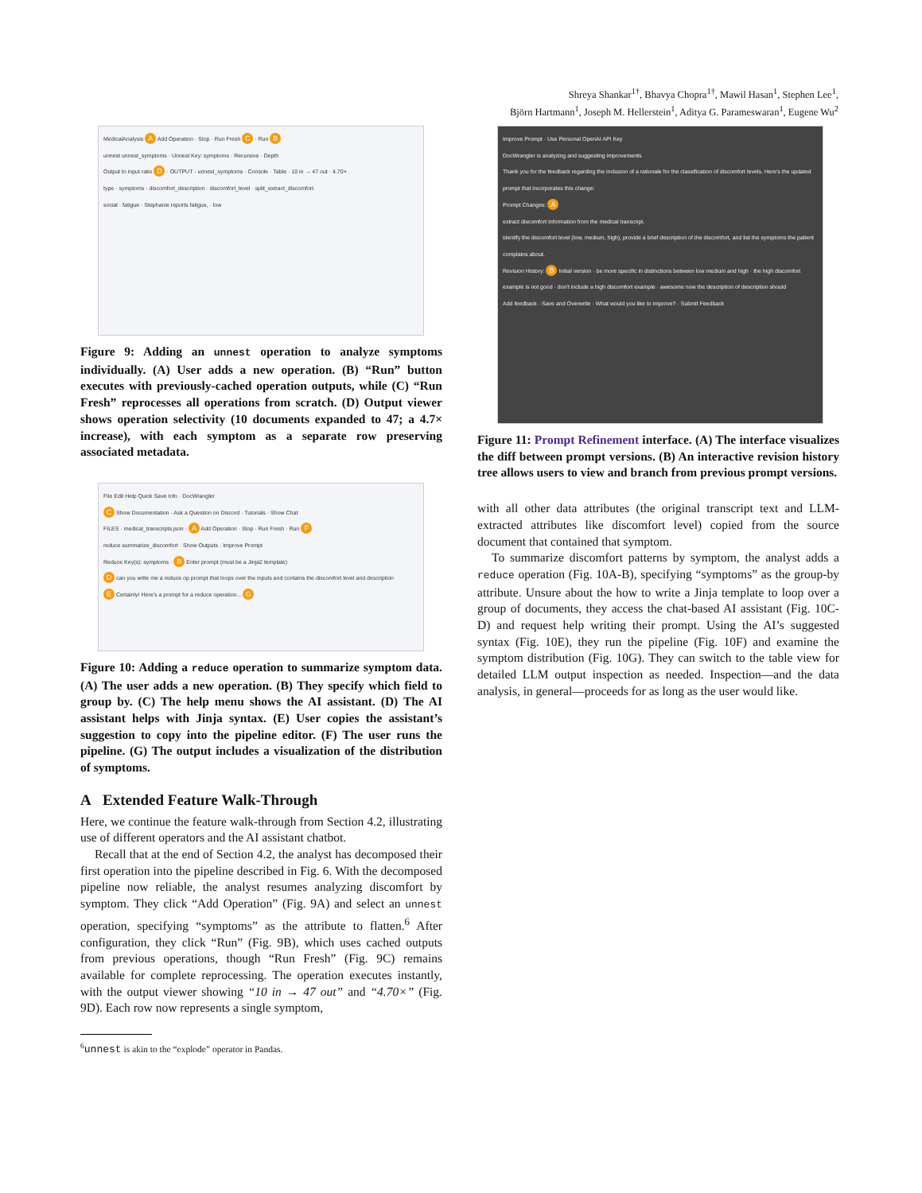Shreya Shankar<sup>1†</sup>, Bhavya Chopra<sup>1†</sup>, Mawil Hasan<sup>1</sup>, Stephen Lee<sup>1</sup>,
Björn Hartmann<sup>1</sup>, Joseph M. Hellerstein<sup>1</sup>, Aditya G. Parameswaran<sup>1</sup>, Eugene Wu<sup>2</sup>
MedicalAnalysis A Add Operation · Stop · Run Fresh C · Run B
unnest unnest_symptoms · Unnest Key: symptoms · Recursive · Depth
Output to input ratio D · OUTPUT - unnest_symptoms · Console · Table · 10 in → 47 out · 4.70×
type · symptoms · discomfort_description · discomfort_level · split_extract_discomfort
social · fatigue · Stephanie reports fatigue, · low
Figure 9: Adding an unnest operation to analyze symptoms individually. (A) User adds a new operation. (B) “Run” button executes with previously-cached operation outputs, while (C) “Run Fresh” reprocesses all operations from scratch. (D) Output viewer shows operation selectivity (10 documents expanded to 47; a 4.7× increase), with each symptom as a separate row preserving associated metadata.
File Edit Help Quick Save Info · DocWrangler
C Show Documentation · Ask a Question on Discord · Tutorials · Show Chat
FILES · medical_transcripts.json · A Add Operation · Stop · Run Fresh · Run F
reduce summarize_discomfort · Show Outputs · Improve Prompt
Reduce Key(s): symptoms · B Enter prompt (must be a Jinja2 template)
D can you write me a reduce op prompt that loops over the inputs and contains the discomfort level and description
E Certainly! Here's a prompt for a reduce operation... G
Figure 10: Adding a reduce operation to summarize symptom data. (A) The user adds a new operation. (B) They specify which field to group by. (C) The help menu shows the AI assistant. (D) The AI assistant helps with Jinja syntax. (E) User copies the assistant’s suggestion to copy into the pipeline editor. (F) The user runs the pipeline. (G) The output includes a visualization of the distribution of symptoms.
A Extended Feature Walk-Through
Here, we continue the feature walk-through from Section 4.2, illustrating use of different operators and the AI assistant chatbot.
Recall that at the end of Section 4.2, the analyst has decomposed their first operation into the pipeline described in Fig. 6. With the decomposed pipeline now reliable, the analyst resumes analyzing discomfort by symptom. They click “Add Operation” (Fig. 9A) and select an unnest operation, specifying “symptoms” as the attribute to flatten.<sup>6</sup> After configuration, they click “Run” (Fig. 9B), which uses cached outputs from previous operations, though “Run Fresh” (Fig. 9C) remains available for complete reprocessing. The operation executes instantly, with the output viewer showing “10 in → 47 out” and “4.70×” (Fig. 9D). Each row now represents a single symptom,
<sup>6</sup> unnest is akin to the “explode” operator in Pandas.
Improve Prompt · Use Personal OpenAI API Key
DocWrangler is analyzing and suggesting improvements
Thank you for the feedback regarding the inclusion of a rationale for the classification of discomfort levels. Here's the updated prompt that incorporates this change:
Prompt Changes: A
extract discomfort information from the medical transcript.
identify the discomfort level (low, medium, high), provide a brief description of the discomfort, and list the symptoms the patient complains about.
Revision History: B Initial version · be more specific in distinctions between low medium and high · the high discomfort example is not good · don't include a high discomfort example · awesome now the description of description should
Add feedback · Save and Overwrite · What would you like to improve? · Submit Feedback
Figure 11: Prompt Refinement interface. (A) The interface visualizes the diff between prompt versions. (B) An interactive revision history tree allows users to view and branch from previous prompt versions.
with all other data attributes (the original transcript text and LLM-extracted attributes like discomfort level) copied from the source document that contained that symptom.
To summarize discomfort patterns by symptom, the analyst adds a reduce operation (Fig. 10A-B), specifying “symptoms” as the group-by attribute. Unsure about the how to write a Jinja template to loop over a group of documents, they access the chat-based AI assistant (Fig. 10C-D) and request help writing their prompt. Using the AI’s suggested syntax (Fig. 10E), they run the pipeline (Fig. 10F) and examine the symptom distribution (Fig. 10G). They can switch to the table view for detailed LLM output inspection as needed. Inspection—and the data analysis, in general—proceeds for as long as the user would like.